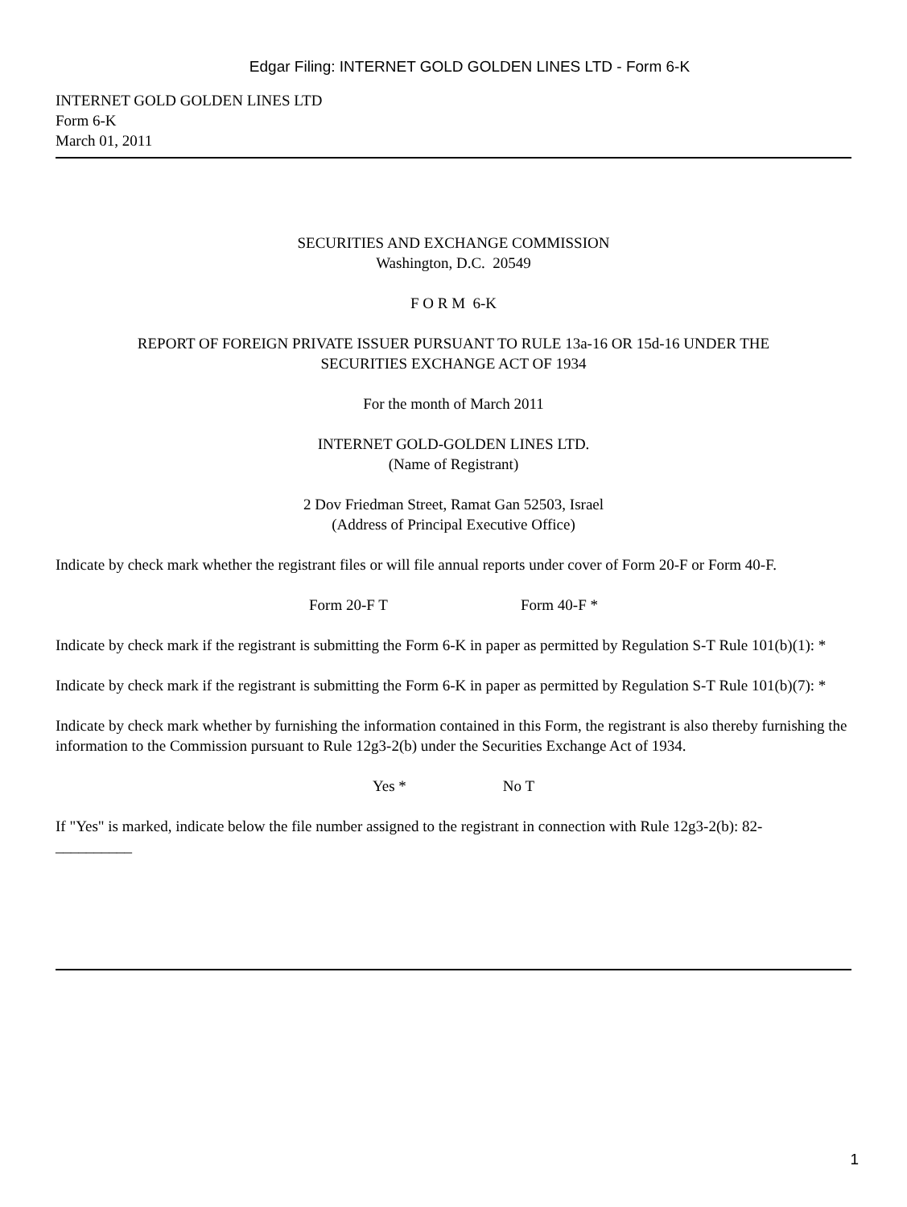Edgar Filing: INTERNET GOLD GOLDEN LINES LTD - Form 6-K
INTERNET GOLD GOLDEN LINES LTD
Form 6-K
March 01, 2011
SECURITIES AND EXCHANGE COMMISSION
Washington, D.C. 20549
F O R M 6-K
REPORT OF FOREIGN PRIVATE ISSUER PURSUANT TO RULE 13a-16 OR 15d-16 UNDER THE
SECURITIES EXCHANGE ACT OF 1934
For the month of March 2011
INTERNET GOLD-GOLDEN LINES LTD.
(Name of Registrant)
2 Dov Friedman Street, Ramat Gan 52503, Israel
(Address of Principal Executive Office)
Indicate by check mark whether the registrant files or will file annual reports under cover of Form 20-F or Form 40-F.
Form 20-F T Form 40-F *
Indicate by check mark if the registrant is submitting the Form 6-K in paper as permitted by Regulation S-T Rule 101(b)(1): *
Indicate by check mark if the registrant is submitting the Form 6-K in paper as permitted by Regulation S-T Rule 101(b)(7): *
Indicate by check mark whether by furnishing the information contained in this Form, the registrant is also thereby furnishing the information to the Commission pursuant to Rule 12g3-2(b) under the Securities Exchange Act of 1934.
Yes * No T
If "Yes" is marked, indicate below the file number assigned to the registrant in connection with Rule 12g3-2(b): 82-
__________
1